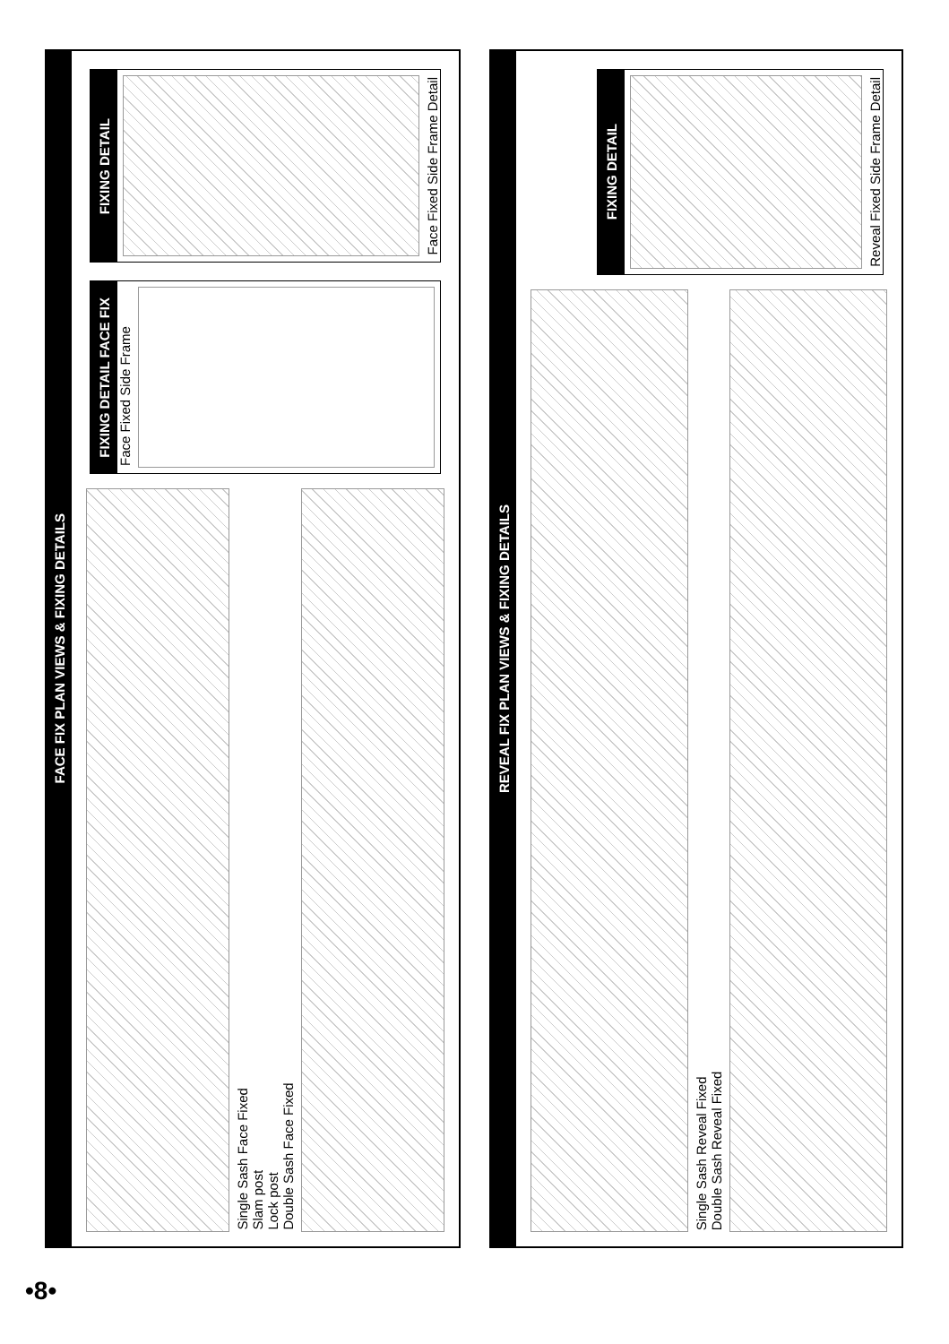FACE FIX PLAN VIEWS & FIXING DETAILS
FIXING DETAIL
Face Fixed Side Frame Detail
FIXING DETAIL FACE FIX
Face Fixed Side Frame
Single Sash Face Fixed
Slam post
Lock post
Double Sash Face Fixed
REVEAL FIX PLAN VIEWS & FIXING DETAILS
FIXING DETAIL
Reveal Fixed Side Frame Detail
Single Sash Reveal Fixed
Double Sash Reveal Fixed
•8•